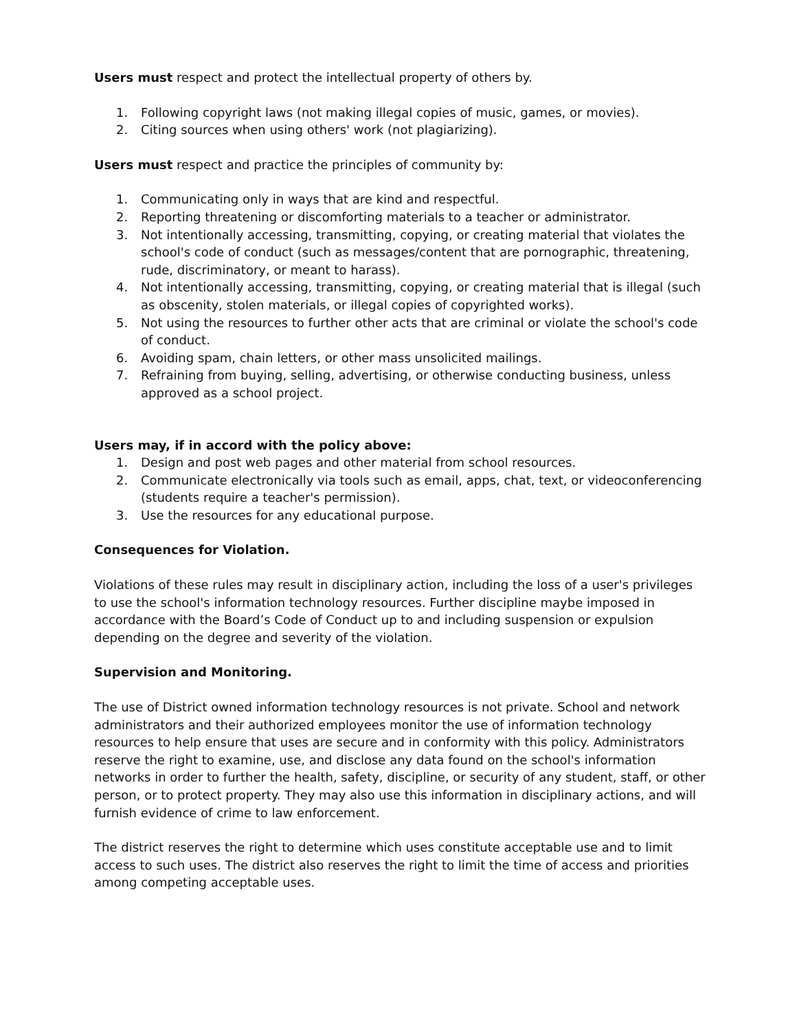Users must respect and protect the intellectual property of others by.
1. Following copyright laws (not making illegal copies of music, games, or movies).
2. Citing sources when using others' work (not plagiarizing).
Users must respect and practice the principles of community by:
1. Communicating only in ways that are kind and respectful.
2. Reporting threatening or discomforting materials to a teacher or administrator.
3. Not intentionally accessing, transmitting, copying, or creating material that violates the school's code of conduct (such as messages/content that are pornographic, threatening, rude, discriminatory, or meant to harass).
4. Not intentionally accessing, transmitting, copying, or creating material that is illegal (such as obscenity, stolen materials, or illegal copies of copyrighted works).
5. Not using the resources to further other acts that are criminal or violate the school's code of conduct.
6. Avoiding spam, chain letters, or other mass unsolicited mailings.
7. Refraining from buying, selling, advertising, or otherwise conducting business, unless approved as a school project.
Users may, if in accord with the policy above:
1. Design and post web pages and other material from school resources.
2. Communicate electronically via tools such as email, apps, chat, text, or videoconferencing (students require a teacher's permission).
3. Use the resources for any educational purpose.
Consequences for Violation.
Violations of these rules may result in disciplinary action, including the loss of a user's privileges to use the school's information technology resources. Further discipline maybe imposed in accordance with the Board’s Code of Conduct up to and including suspension or expulsion depending on the degree and severity of the violation.
Supervision and Monitoring.
The use of District owned information technology resources is not private. School and network administrators and their authorized employees monitor the use of information technology resources to help ensure that uses are secure and in conformity with this policy. Administrators reserve the right to examine, use, and disclose any data found on the school's information networks in order to further the health, safety, discipline, or security of any student, staff, or other person, or to protect property. They may also use this information in disciplinary actions, and will furnish evidence of crime to law enforcement.
The district reserves the right to determine which uses constitute acceptable use and to limit access to such uses. The district also reserves the right to limit the time of access and priorities among competing acceptable uses.